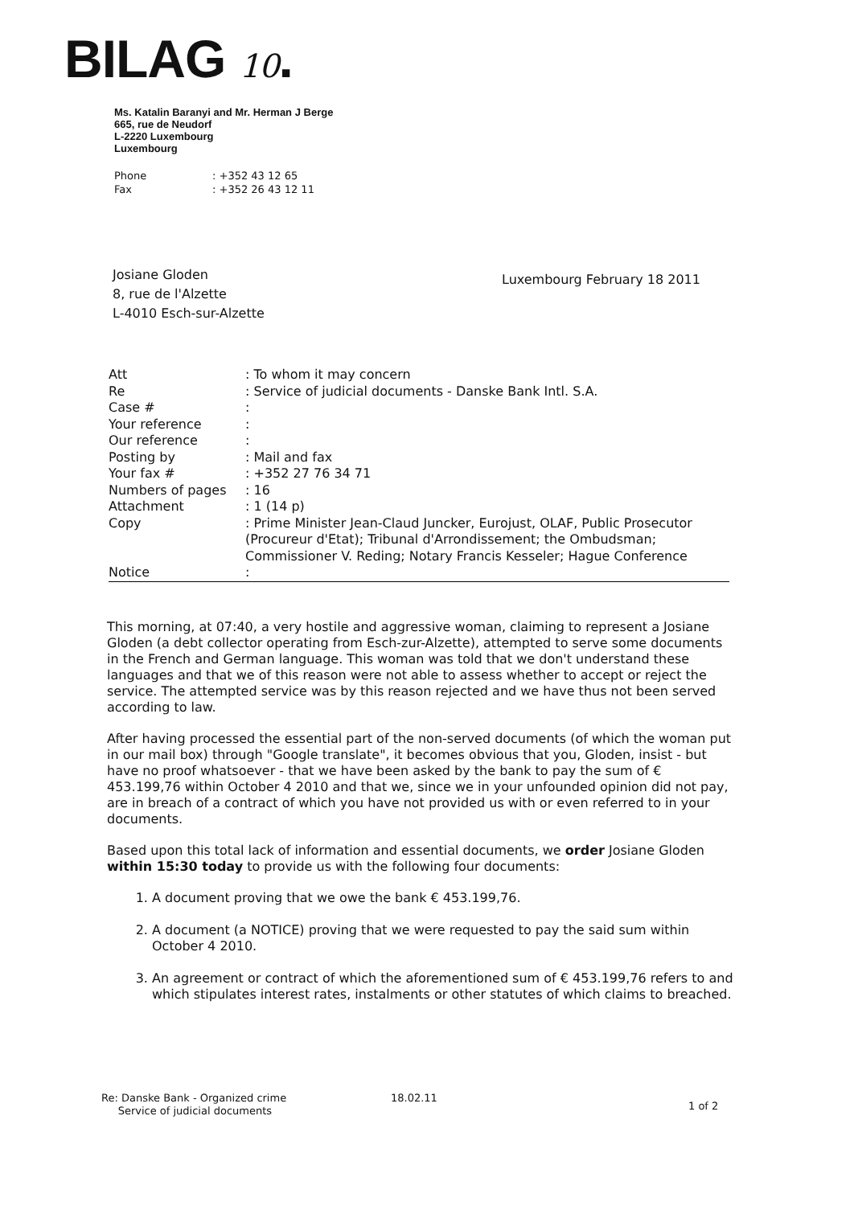BILAG 10.
Ms. Katalin Baranyi and Mr. Herman J Berge
665, rue de Neudorf
L-2220 Luxembourg
Luxembourg
Phone: +352 43 12 65
Fax: +352 26 43 12 11
Josiane Gloden
8, rue de l'Alzette
L-4010 Esch-sur-Alzette
Luxembourg February 18 2011
Att : To whom it may concern
Re : Service of judicial documents - Danske Bank Intl. S.A.
Case # :
Your reference :
Our reference :
Posting by : Mail and fax
Your fax # : +352 27 76 34 71
Numbers of pages : 16
Attachment : 1 (14 p)
Copy : Prime Minister Jean-Claud Juncker, Eurojust, OLAF, Public Prosecutor (Procureur d'Etat); Tribunal d'Arrondissement; the Ombudsman; Commissioner V. Reding; Notary Francis Kesseler; Hague Conference
Notice :
This morning, at 07:40, a very hostile and aggressive woman, claiming to represent a Josiane Gloden (a debt collector operating from Esch-zur-Alzette), attempted to serve some documents in the French and German language. This woman was told that we don't understand these languages and that we of this reason were not able to assess whether to accept or reject the service. The attempted service was by this reason rejected and we have thus not been served according to law.
After having processed the essential part of the non-served documents (of which the woman put in our mail box) through "Google translate", it becomes obvious that you, Gloden, insist - but have no proof whatsoever - that we have been asked by the bank to pay the sum of € 453.199,76 within October 4 2010 and that we, since we in your unfounded opinion did not pay, are in breach of a contract of which you have not provided us with or even referred to in your documents.
Based upon this total lack of information and essential documents, we order Josiane Gloden within 15:30 today to provide us with the following four documents:
1. A document proving that we owe the bank € 453.199,76.
2. A document (a NOTICE) proving that we were requested to pay the said sum within October 4 2010.
3. An agreement or contract of which the aforementioned sum of € 453.199,76 refers to and which stipulates interest rates, instalments or other statutes of which claims to breached.
Re: Danske Bank - Organized crime
Service of judicial documents
18.02.11
1 of 2